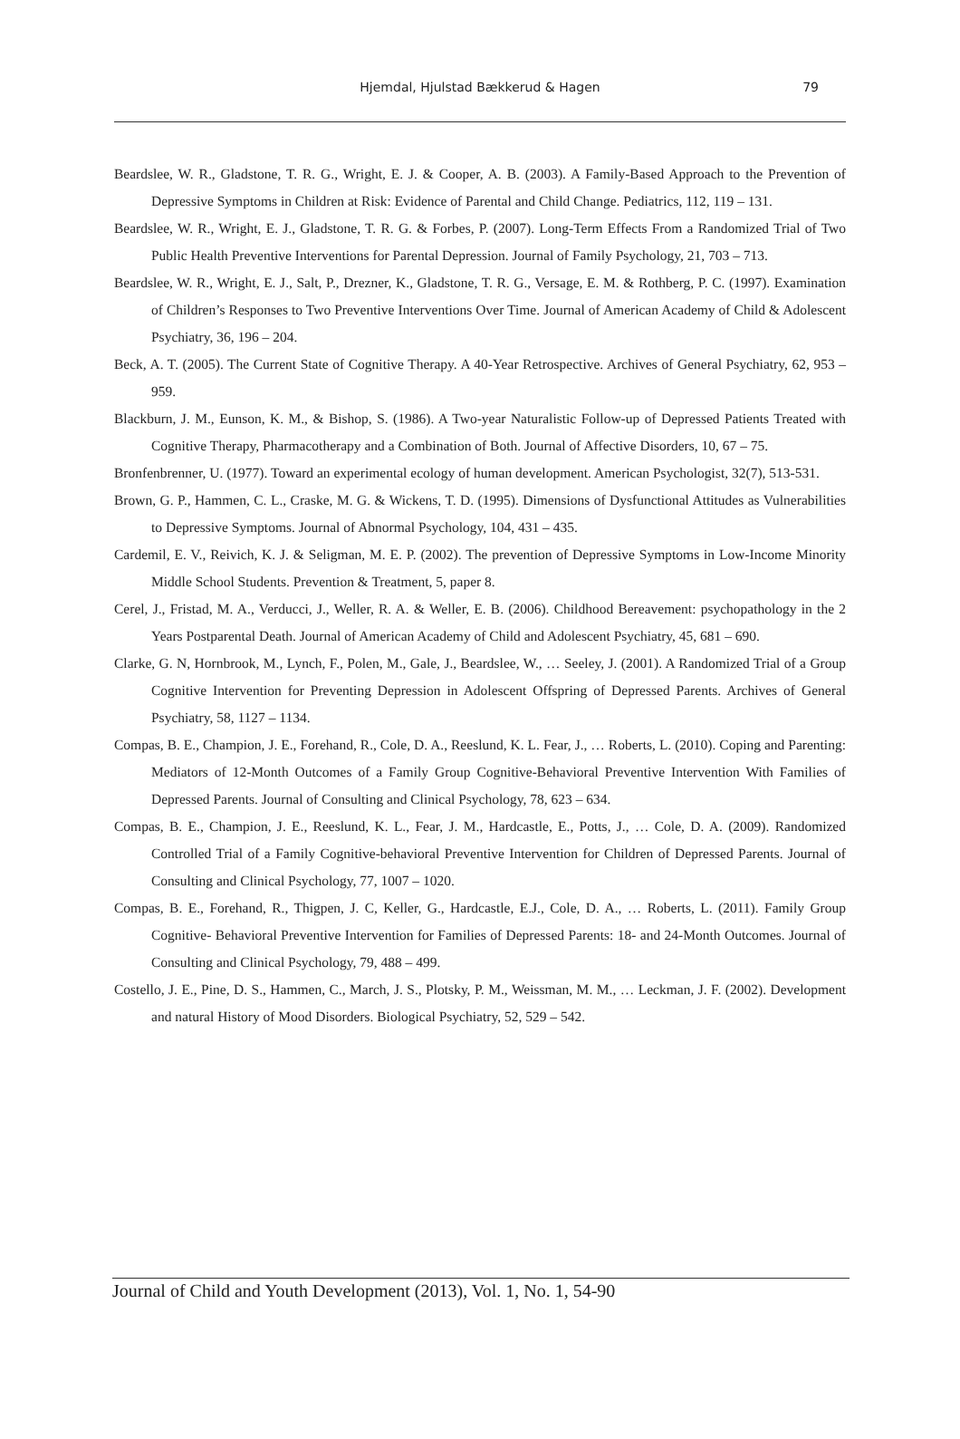Hjemdal, Hjulstad Bækkerud & Hagen
79
Beardslee, W. R., Gladstone, T. R. G., Wright, E. J. & Cooper, A. B. (2003). A Family-Based Approach to the Prevention of Depressive Symptoms in Children at Risk: Evidence of Parental and Child Change. Pediatrics, 112, 119 – 131.
Beardslee, W. R., Wright, E. J., Gladstone, T. R. G. & Forbes, P. (2007). Long-Term Effects From a Randomized Trial of Two Public Health Preventive Interventions for Parental Depression. Journal of Family Psychology, 21, 703 – 713.
Beardslee, W. R., Wright, E. J., Salt, P., Drezner, K., Gladstone, T. R. G., Versage, E. M. & Rothberg, P. C. (1997). Examination of Children’s Responses to Two Preventive Interventions Over Time. Journal of American Academy of Child & Adolescent Psychiatry, 36, 196 – 204.
Beck, A. T. (2005). The Current State of Cognitive Therapy. A 40-Year Retrospective. Archives of General Psychiatry, 62, 953 – 959.
Blackburn, J. M., Eunson, K. M., & Bishop, S. (1986). A Two-year Naturalistic Follow-up of Depressed Patients Treated with Cognitive Therapy, Pharmacotherapy and a Combination of Both. Journal of Affective Disorders, 10, 67 – 75.
Bronfenbrenner, U. (1977). Toward an experimental ecology of human development. American Psychologist, 32(7), 513-531.
Brown, G. P., Hammen, C. L., Craske, M. G. & Wickens, T. D. (1995). Dimensions of Dysfunctional Attitudes as Vulnerabilities to Depressive Symptoms. Journal of Abnormal Psychology, 104, 431 – 435.
Cardemil, E. V., Reivich, K. J. & Seligman, M. E. P. (2002). The prevention of Depressive Symptoms in Low-Income Minority Middle School Students. Prevention & Treatment, 5, paper 8.
Cerel, J., Fristad, M. A., Verducci, J., Weller, R. A. & Weller, E. B. (2006). Childhood Bereavement: psychopathology in the 2 Years Postparental Death. Journal of American Academy of Child and Adolescent Psychiatry, 45, 681 – 690.
Clarke, G. N, Hornbrook, M., Lynch, F., Polen, M., Gale, J., Beardslee, W., … Seeley, J. (2001). A Randomized Trial of a Group Cognitive Intervention for Preventing Depression in Adolescent Offspring of Depressed Parents. Archives of General Psychiatry, 58, 1127 – 1134.
Compas, B. E., Champion, J. E., Forehand, R., Cole, D. A., Reeslund, K. L. Fear, J., … Roberts, L. (2010). Coping and Parenting: Mediators of 12-Month Outcomes of a Family Group Cognitive-Behavioral Preventive Intervention With Families of Depressed Parents. Journal of Consulting and Clinical Psychology, 78, 623 – 634.
Compas, B. E., Champion, J. E., Reeslund, K. L., Fear, J. M., Hardcastle, E., Potts, J., … Cole, D. A. (2009). Randomized Controlled Trial of a Family Cognitive-behavioral Preventive Intervention for Children of Depressed Parents. Journal of Consulting and Clinical Psychology, 77, 1007 – 1020.
Compas, B. E., Forehand, R., Thigpen, J. C, Keller, G., Hardcastle, E.J., Cole, D. A., … Roberts, L. (2011). Family Group Cognitive- Behavioral Preventive Intervention for Families of Depressed Parents: 18- and 24-Month Outcomes. Journal of Consulting and Clinical Psychology, 79, 488 – 499.
Costello, J. E., Pine, D. S., Hammen, C., March, J. S., Plotsky, P. M., Weissman, M. M., … Leckman, J. F. (2002). Development and natural History of Mood Disorders. Biological Psychiatry, 52, 529 – 542.
Journal of Child and Youth Development (2013), Vol. 1, No. 1, 54-90